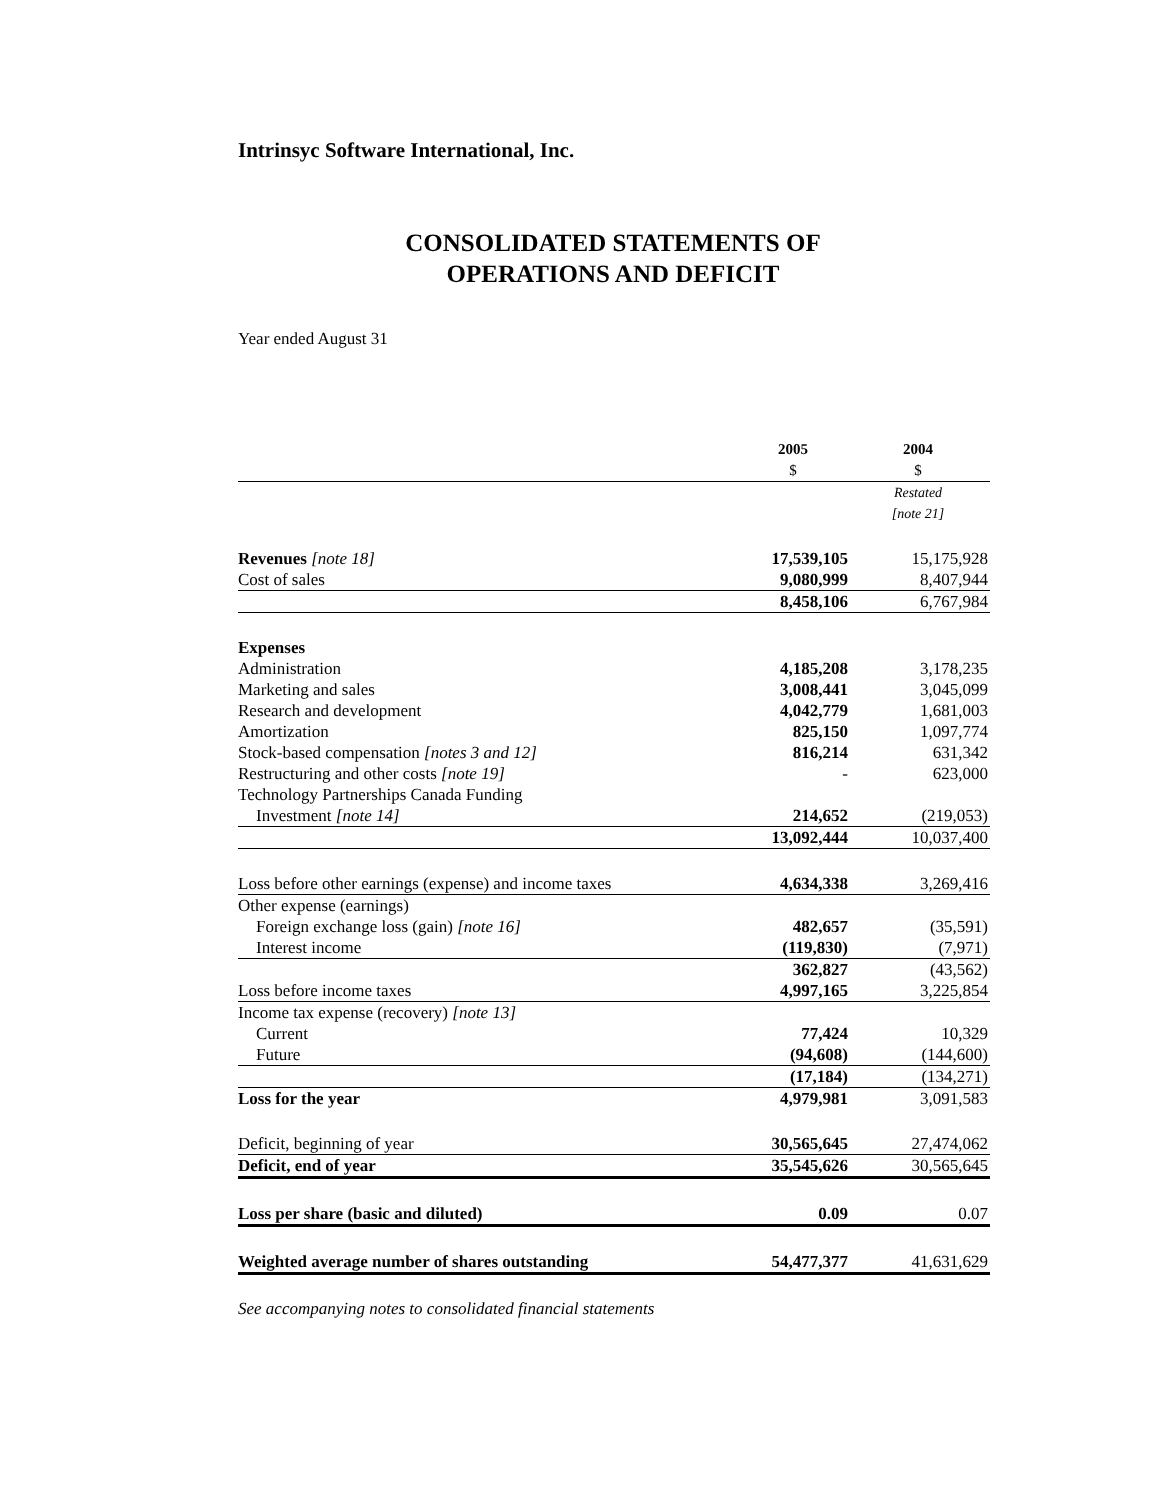Intrinsyc Software International, Inc.
CONSOLIDATED STATEMENTS OF
OPERATIONS AND DEFICIT
Year ended August 31
| | 2005 $ | 2004 $ |
| --- | --- | --- |
| | | Restated [note 21] |
| Revenues [note 18] | 17,539,105 | 15,175,928 |
| Cost of sales | 9,080,999 | 8,407,944 |
| | 8,458,106 | 6,767,984 |
| Expenses | | |
| Administration | 4,185,208 | 3,178,235 |
| Marketing and sales | 3,008,441 | 3,045,099 |
| Research and development | 4,042,779 | 1,681,003 |
| Amortization | 825,150 | 1,097,774 |
| Stock-based compensation [notes 3 and 12] | 816,214 | 631,342 |
| Restructuring and other costs [note 19] | - | 623,000 |
| Technology Partnerships Canada Funding | | |
| Investment [note 14] | 214,652 | (219,053) |
| | 13,092,444 | 10,037,400 |
| Loss before other earnings (expense) and income taxes | 4,634,338 | 3,269,416 |
| Other expense (earnings) | | |
| Foreign exchange loss (gain) [note 16] | 482,657 | (35,591) |
| Interest income | (119,830) | (7,971) |
| | 362,827 | (43,562) |
| Loss before income taxes | 4,997,165 | 3,225,854 |
| Income tax expense (recovery) [note 13] | | |
| Current | 77,424 | 10,329 |
| Future | (94,608) | (144,600) |
| | (17,184) | (134,271) |
| Loss for the year | 4,979,981 | 3,091,583 |
| Deficit, beginning of year | 30,565,645 | 27,474,062 |
| Deficit, end of year | 35,545,626 | 30,565,645 |
| Loss per share (basic and diluted) | 0.09 | 0.07 |
| Weighted average number of shares outstanding | 54,477,377 | 41,631,629 |
See accompanying notes to consolidated financial statements